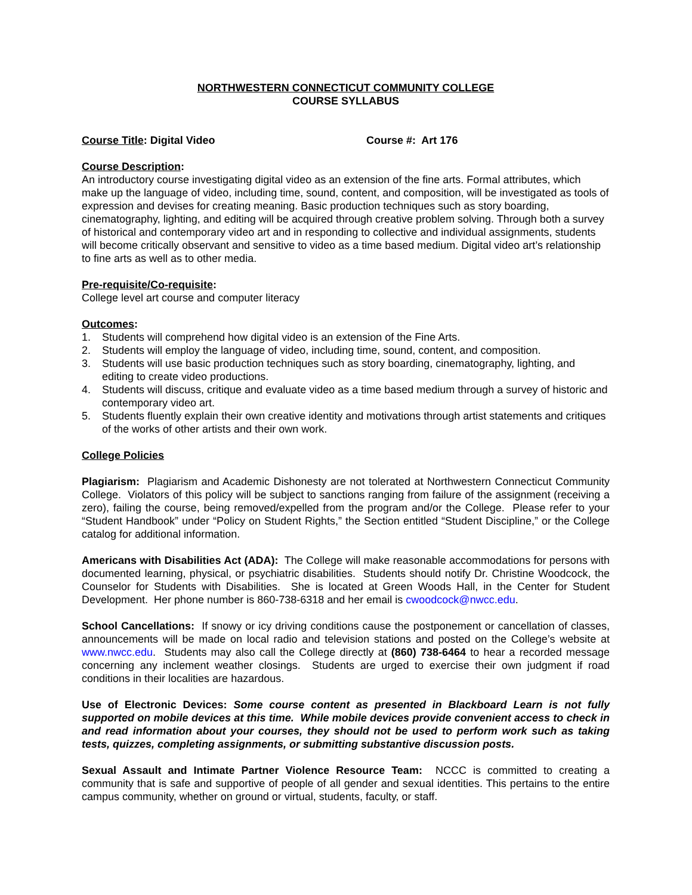NORTHWESTERN CONNECTICUT COMMUNITY COLLEGE
COURSE SYLLABUS
Course Title: Digital Video Course #: Art 176
Course Description:
An introductory course investigating digital video as an extension of the fine arts. Formal attributes, which make up the language of video, including time, sound, content, and composition, will be investigated as tools of expression and devises for creating meaning. Basic production techniques such as story boarding, cinematography, lighting, and editing will be acquired through creative problem solving. Through both a survey of historical and contemporary video art and in responding to collective and individual assignments, students will become critically observant and sensitive to video as a time based medium. Digital video art’s relationship to fine arts as well as to other media.
Pre-requisite/Co-requisite:
College level art course and computer literacy
Outcomes:
1. Students will comprehend how digital video is an extension of the Fine Arts.
2. Students will employ the language of video, including time, sound, content, and composition.
3. Students will use basic production techniques such as story boarding, cinematography, lighting, and editing to create video productions.
4. Students will discuss, critique and evaluate video as a time based medium through a survey of historic and contemporary video art.
5. Students fluently explain their own creative identity and motivations through artist statements and critiques of the works of other artists and their own work.
College Policies
Plagiarism: Plagiarism and Academic Dishonesty are not tolerated at Northwestern Connecticut Community College. Violators of this policy will be subject to sanctions ranging from failure of the assignment (receiving a zero), failing the course, being removed/expelled from the program and/or the College. Please refer to your “Student Handbook” under “Policy on Student Rights,” the Section entitled “Student Discipline,” or the College catalog for additional information.
Americans with Disabilities Act (ADA): The College will make reasonable accommodations for persons with documented learning, physical, or psychiatric disabilities. Students should notify Dr. Christine Woodcock, the Counselor for Students with Disabilities. She is located at Green Woods Hall, in the Center for Student Development. Her phone number is 860-738-6318 and her email is cwoodcock@nwcc.edu.
School Cancellations: If snowy or icy driving conditions cause the postponement or cancellation of classes, announcements will be made on local radio and television stations and posted on the College’s website at www.nwcc.edu. Students may also call the College directly at (860) 738-6464 to hear a recorded message concerning any inclement weather closings. Students are urged to exercise their own judgment if road conditions in their localities are hazardous.
Use of Electronic Devices: Some course content as presented in Blackboard Learn is not fully supported on mobile devices at this time. While mobile devices provide convenient access to check in and read information about your courses, they should not be used to perform work such as taking tests, quizzes, completing assignments, or submitting substantive discussion posts.
Sexual Assault and Intimate Partner Violence Resource Team: NCCC is committed to creating a community that is safe and supportive of people of all gender and sexual identities. This pertains to the entire campus community, whether on ground or virtual, students, faculty, or staff.